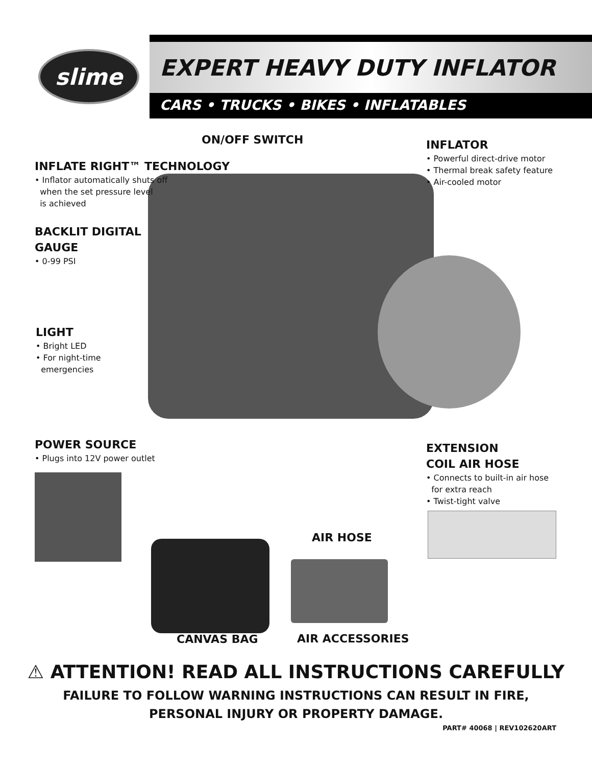slime
EXPERT HEAVY DUTY INFLATOR
CARS • TRUCKS • BIKES • INFLATABLES
ON/OFF SWITCH
INFLATE RIGHT™ TECHNOLOGY
• Inflator automatically shuts off
when the set pressure level
is achieved
INFLATOR
• Powerful direct-drive motor
• Thermal break safety feature
• Air-cooled motor
BACKLIT DIGITAL
GAUGE
• 0-99 PSI
LIGHT
• Bright LED
• For night-time
emergencies
POWER SOURCE
• Plugs into 12V power outlet
EXTENSION
COIL AIR HOSE
• Connects to built-in air hose
for extra reach
• Twist-tight valve
AIR HOSE
CANVAS BAG AIR ACCESSORIES
⚠ ATTENTION! READ ALL INSTRUCTIONS CAREFULLY
FAILURE TO FOLLOW WARNING INSTRUCTIONS CAN RESULT IN FIRE,
PERSONAL INJURY OR PROPERTY DAMAGE.
PART# 40068 | REV102620ART